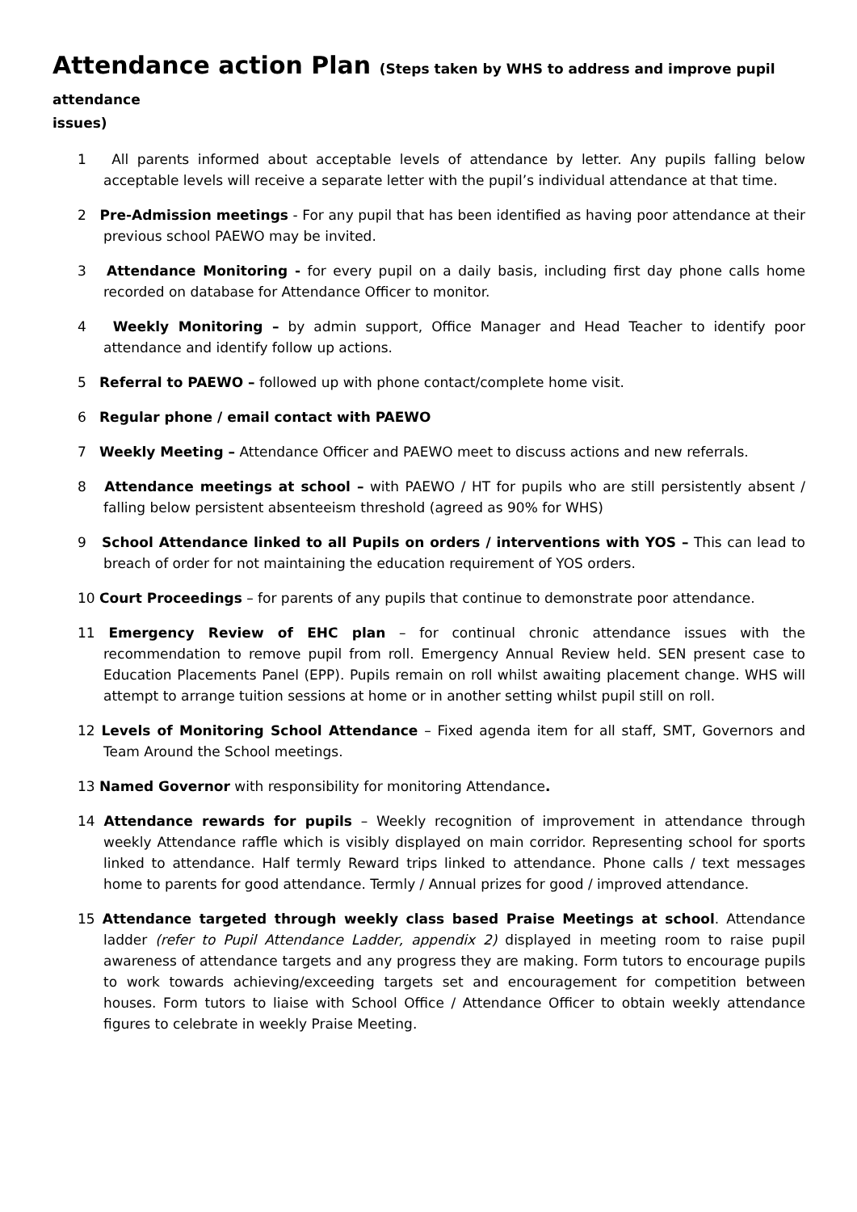Attendance action Plan (Steps taken by WHS to address and improve pupil attendance
issues)
1 All parents informed about acceptable levels of attendance by letter. Any pupils falling below acceptable levels will receive a separate letter with the pupil’s individual attendance at that time.
2 Pre-Admission meetings - For any pupil that has been identified as having poor attendance at their previous school PAEWO may be invited.
3 Attendance Monitoring - for every pupil on a daily basis, including first day phone calls home recorded on database for Attendance Officer to monitor.
4 Weekly Monitoring – by admin support, Office Manager and Head Teacher to identify poor attendance and identify follow up actions.
5 Referral to PAEWO – followed up with phone contact/complete home visit.
6 Regular phone / email contact with PAEWO
7 Weekly Meeting – Attendance Officer and PAEWO meet to discuss actions and new referrals.
8 Attendance meetings at school – with PAEWO / HT for pupils who are still persistently absent / falling below persistent absenteeism threshold (agreed as 90% for WHS)
9 School Attendance linked to all Pupils on orders / interventions with YOS – This can lead to breach of order for not maintaining the education requirement of YOS orders.
10 Court Proceedings – for parents of any pupils that continue to demonstrate poor attendance.
11 Emergency Review of EHC plan – for continual chronic attendance issues with the recommendation to remove pupil from roll. Emergency Annual Review held. SEN present case to Education Placements Panel (EPP). Pupils remain on roll whilst awaiting placement change. WHS will attempt to arrange tuition sessions at home or in another setting whilst pupil still on roll.
12 Levels of Monitoring School Attendance – Fixed agenda item for all staff, SMT, Governors and Team Around the School meetings.
13 Named Governor with responsibility for monitoring Attendance.
14 Attendance rewards for pupils – Weekly recognition of improvement in attendance through weekly Attendance raffle which is visibly displayed on main corridor. Representing school for sports linked to attendance. Half termly Reward trips linked to attendance. Phone calls / text messages home to parents for good attendance. Termly / Annual prizes for good / improved attendance.
15 Attendance targeted through weekly class based Praise Meetings at school. Attendance ladder (refer to Pupil Attendance Ladder, appendix 2) displayed in meeting room to raise pupil awareness of attendance targets and any progress they are making. Form tutors to encourage pupils to work towards achieving/exceeding targets set and encouragement for competition between houses. Form tutors to liaise with School Office / Attendance Officer to obtain weekly attendance figures to celebrate in weekly Praise Meeting.